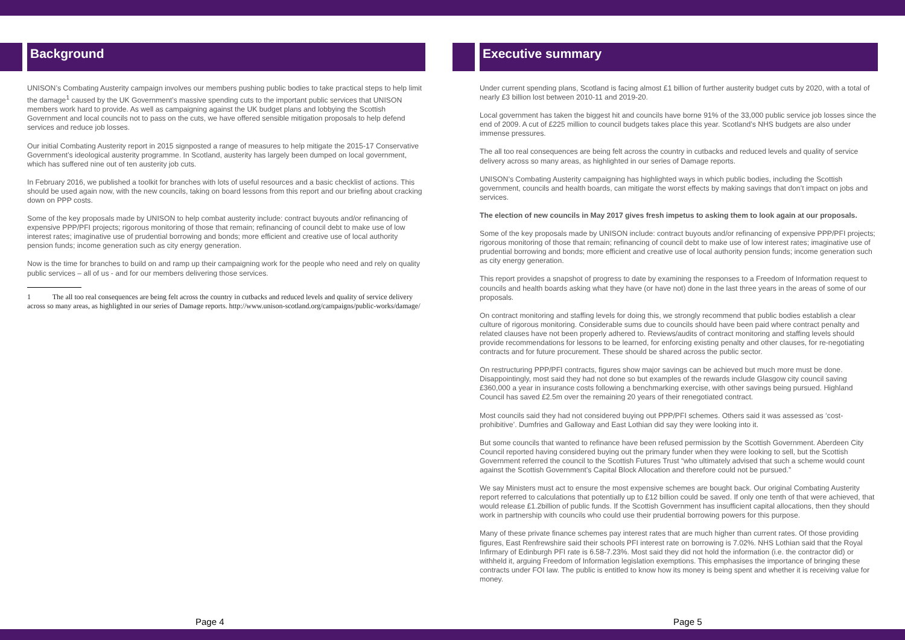Background
UNISON’s Combating Austerity campaign involves our members pushing public bodies to take practical steps to help limit the damage<sup>1</sup> caused by the UK Government’s massive spending cuts to the important public services that UNISON members work hard to provide. As well as campaigning against the UK budget plans and lobbying the Scottish Government and local councils not to pass on the cuts, we have offered sensible mitigation proposals to help defend services and reduce job losses.
Our initial Combating Austerity report in 2015 signposted a range of measures to help mitigate the 2015-17 Conservative Government’s ideological austerity programme. In Scotland, austerity has largely been dumped on local government, which has suffered nine out of ten austerity job cuts.
In February 2016, we published a toolkit for branches with lots of useful resources and a basic checklist of actions. This should be used again now, with the new councils, taking on board lessons from this report and our briefing about cracking down on PPP costs.
Some of the key proposals made by UNISON to help combat austerity include: contract buyouts and/or refinancing of expensive PPP/PFI projects; rigorous monitoring of those that remain; refinancing of council debt to make use of low interest rates; imaginative use of prudential borrowing and bonds; more efficient and creative use of local authority pension funds; income generation such as city energy generation.
Now is the time for branches to build on and ramp up their campaigning work for the people who need and rely on quality public services – all of us - and for our members delivering those services.
1 The all too real consequences are being felt across the country in cutbacks and reduced levels and quality of service delivery across so many areas, as highlighted in our series of Damage reports. http://www.unison-scotland.org/campaigns/public-works/damage/
Executive summary
Under current spending plans, Scotland is facing almost £1 billion of further austerity budget cuts by 2020, with a total of nearly £3 billion lost between 2010-11 and 2019-20.
Local government has taken the biggest hit and councils have borne 91% of the 33,000 public service job losses since the end of 2009. A cut of £225 million to council budgets takes place this year. Scotland’s NHS budgets are also under immense pressures.
The all too real consequences are being felt across the country in cutbacks and reduced levels and quality of service delivery across so many areas, as highlighted in our series of Damage reports.
UNISON’s Combating Austerity campaigning has highlighted ways in which public bodies, including the Scottish government, councils and health boards, can mitigate the worst effects by making savings that don’t impact on jobs and services.
The election of new councils in May 2017 gives fresh impetus to asking them to look again at our proposals.
Some of the key proposals made by UNISON include: contract buyouts and/or refinancing of expensive PPP/PFI projects; rigorous monitoring of those that remain; refinancing of council debt to make use of low interest rates; imaginative use of prudential borrowing and bonds; more efficient and creative use of local authority pension funds; income generation such as city energy generation.
This report provides a snapshot of progress to date by examining the responses to a Freedom of Information request to councils and health boards asking what they have (or have not) done in the last three years in the areas of some of our proposals.
On contract monitoring and staffing levels for doing this, we strongly recommend that public bodies establish a clear culture of rigorous monitoring. Considerable sums due to councils should have been paid where contract penalty and related clauses have not been properly adhered to. Reviews/audits of contract monitoring and staffing levels should provide recommendations for lessons to be learned, for enforcing existing penalty and other clauses, for re-negotiating contracts and for future procurement. These should be shared across the public sector.
On restructuring PPP/PFI contracts, figures show major savings can be achieved but much more must be done. Disappointingly, most said they had not done so but examples of the rewards include Glasgow city council saving £360,000 a year in insurance costs following a benchmarking exercise, with other savings being pursued. Highland Council has saved £2.5m over the remaining 20 years of their renegotiated contract.
Most councils said they had not considered buying out PPP/PFI schemes. Others said it was assessed as ‘cost-prohibitive’. Dumfries and Galloway and East Lothian did say they were looking into it.
But some councils that wanted to refinance have been refused permission by the Scottish Government. Aberdeen City Council reported having considered buying out the primary funder when they were looking to sell, but the Scottish Government referred the council to the Scottish Futures Trust “who ultimately advised that such a scheme would count against the Scottish Government’s Capital Block Allocation and therefore could not be pursued.”
We say Ministers must act to ensure the most expensive schemes are bought back. Our original Combating Austerity report referred to calculations that potentially up to £12 billion could be saved. If only one tenth of that were achieved, that would release £1.2billion of public funds. If the Scottish Government has insufficient capital allocations, then they should work in partnership with councils who could use their prudential borrowing powers for this purpose.
Many of these private finance schemes pay interest rates that are much higher than current rates. Of those providing figures, East Renfrewshire said their schools PFI interest rate on borrowing is 7.02%. NHS Lothian said that the Royal Infirmary of Edinburgh PFI rate is 6.58-7.23%. Most said they did not hold the information (i.e. the contractor did) or withheld it, arguing Freedom of Information legislation exemptions. This emphasises the importance of bringing these contracts under FOI law. The public is entitled to know how its money is being spent and whether it is receiving value for money.
Page 4 Page 5